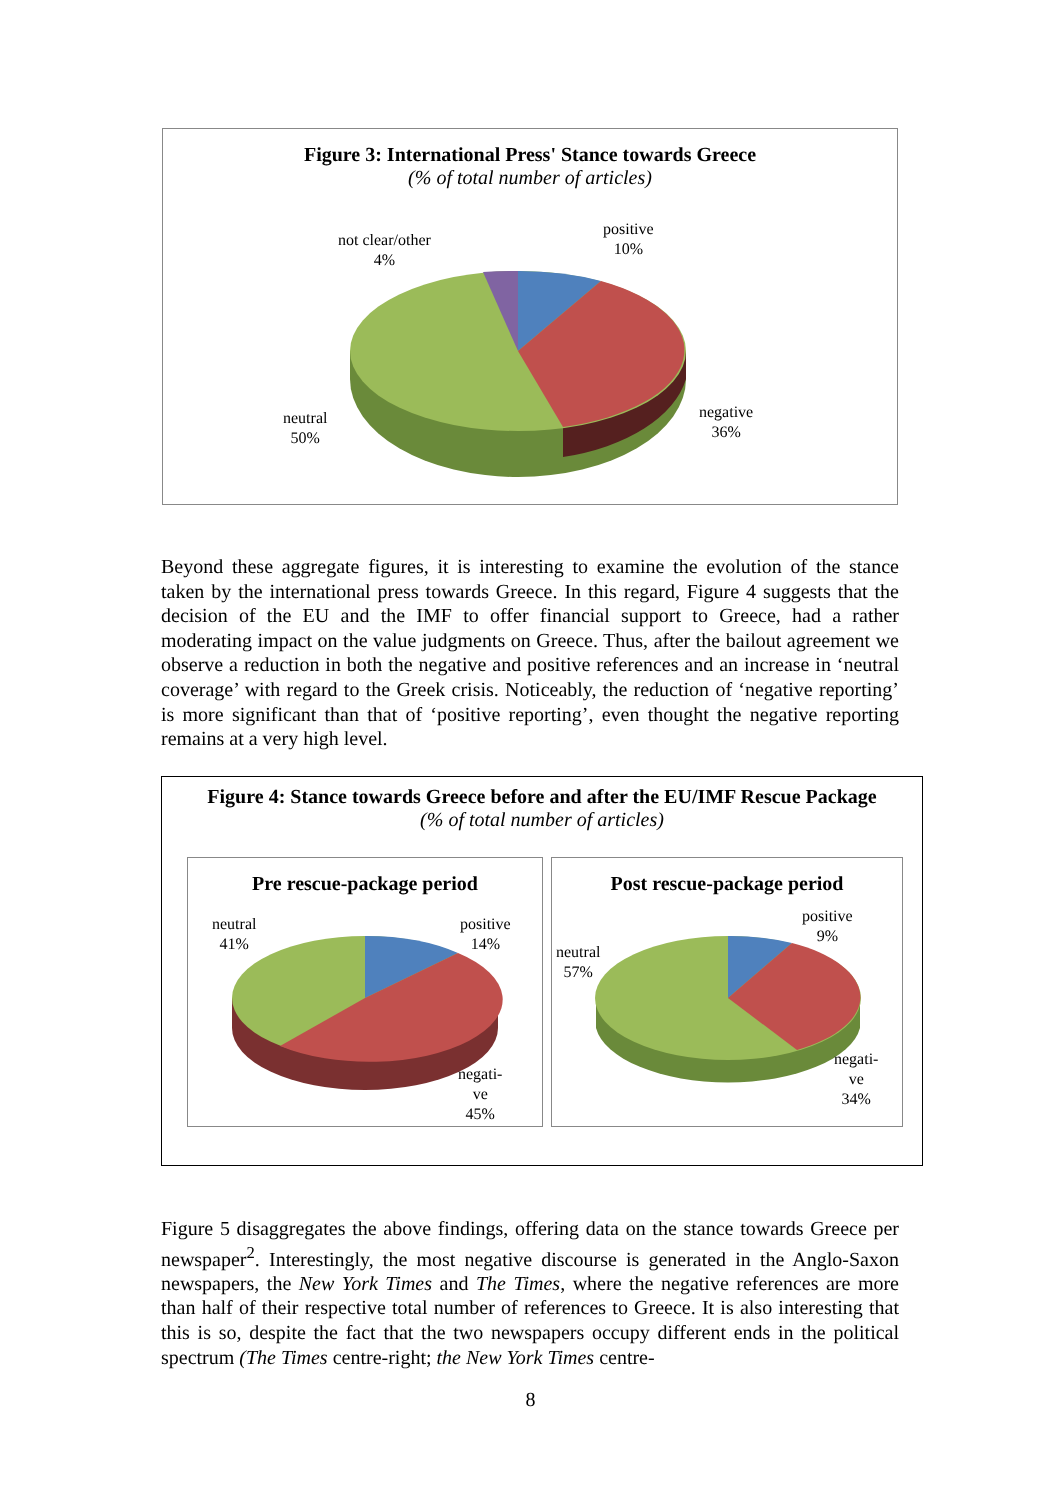Figure 3: International Press' Stance towards Greece
(% of total number of articles)
positive
10%
not clear/other
4%
negative
36%
neutral
50%
Beyond these aggregate figures, it is interesting to examine the evolution of the stance taken by the international press towards Greece. In this regard, Figure 4 suggests that the decision of the EU and the IMF to offer financial support to Greece, had a rather moderating impact on the value judgments on Greece. Thus, after the bailout agreement we observe a reduction in both the negative and positive references and an increase in ‘neutral coverage’ with regard to the Greek crisis. Noticeably, the reduction of ‘negative reporting’ is more significant than that of ‘positive reporting’, even thought the negative reporting remains at a very high level.
Figure 4: Stance towards Greece before and after the EU/IMF Rescue Package
(% of total number of articles)
Pre rescue-package period
neutral
41%
positive
14%
negati-
ve
45%
Post rescue-package period
neutral
57%
positive
9%
negati-
ve
34%
Figure 5 disaggregates the above findings, offering data on the stance towards Greece per newspaper<sup>2</sup>. Interestingly, the most negative discourse is generated in the Anglo-Saxon newspapers, the New York Times and The Times, where the negative references are more than half of their respective total number of references to Greece. It is also interesting that this is so, despite the fact that the two newspapers occupy different ends in the political spectrum (The Times centre-right; the New York Times centre-
8